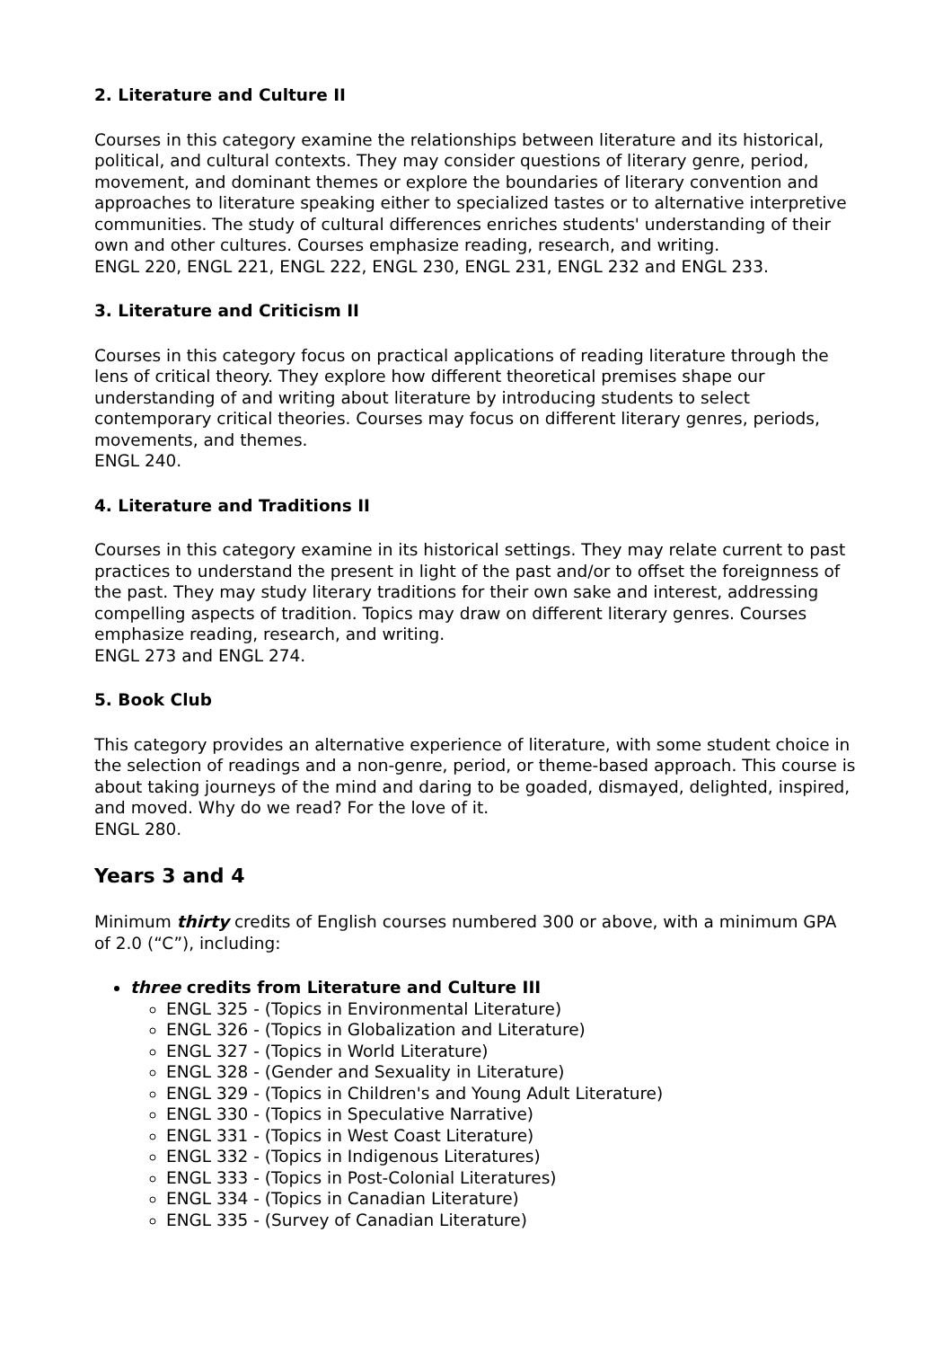2. Literature and Culture II
Courses in this category examine the relationships between literature and its historical, political, and cultural contexts. They may consider questions of literary genre, period, movement, and dominant themes or explore the boundaries of literary convention and approaches to literature speaking either to specialized tastes or to alternative interpretive communities. The study of cultural differences enriches students' understanding of their own and other cultures. Courses emphasize reading, research, and writing.
ENGL 220, ENGL 221, ENGL 222, ENGL 230, ENGL 231, ENGL 232 and ENGL 233.
3. Literature and Criticism II
Courses in this category focus on practical applications of reading literature through the lens of critical theory. They explore how different theoretical premises shape our understanding of and writing about literature by introducing students to select contemporary critical theories. Courses may focus on different literary genres, periods, movements, and themes.
ENGL 240.
4. Literature and Traditions II
Courses in this category examine in its historical settings. They may relate current to past practices to understand the present in light of the past and/or to offset the foreignness of the past. They may study literary traditions for their own sake and interest, addressing compelling aspects of tradition. Topics may draw on different literary genres. Courses emphasize reading, research, and writing.
ENGL 273 and ENGL 274.
5. Book Club
This category provides an alternative experience of literature, with some student choice in the selection of readings and a non-genre, period, or theme-based approach. This course is about taking journeys of the mind and daring to be goaded, dismayed, delighted, inspired, and moved. Why do we read? For the love of it.
ENGL 280.
Years 3 and 4
Minimum thirty credits of English courses numbered 300 or above, with a minimum GPA of 2.0 (“C”), including:
three credits from Literature and Culture III
ENGL 325 - (Topics in Environmental Literature)
ENGL 326 - (Topics in Globalization and Literature)
ENGL 327 - (Topics in World Literature)
ENGL 328 - (Gender and Sexuality in Literature)
ENGL 329 - (Topics in Children's and Young Adult Literature)
ENGL 330 - (Topics in Speculative Narrative)
ENGL 331 - (Topics in West Coast Literature)
ENGL 332 - (Topics in Indigenous Literatures)
ENGL 333 - (Topics in Post-Colonial Literatures)
ENGL 334 - (Topics in Canadian Literature)
ENGL 335 - (Survey of Canadian Literature)